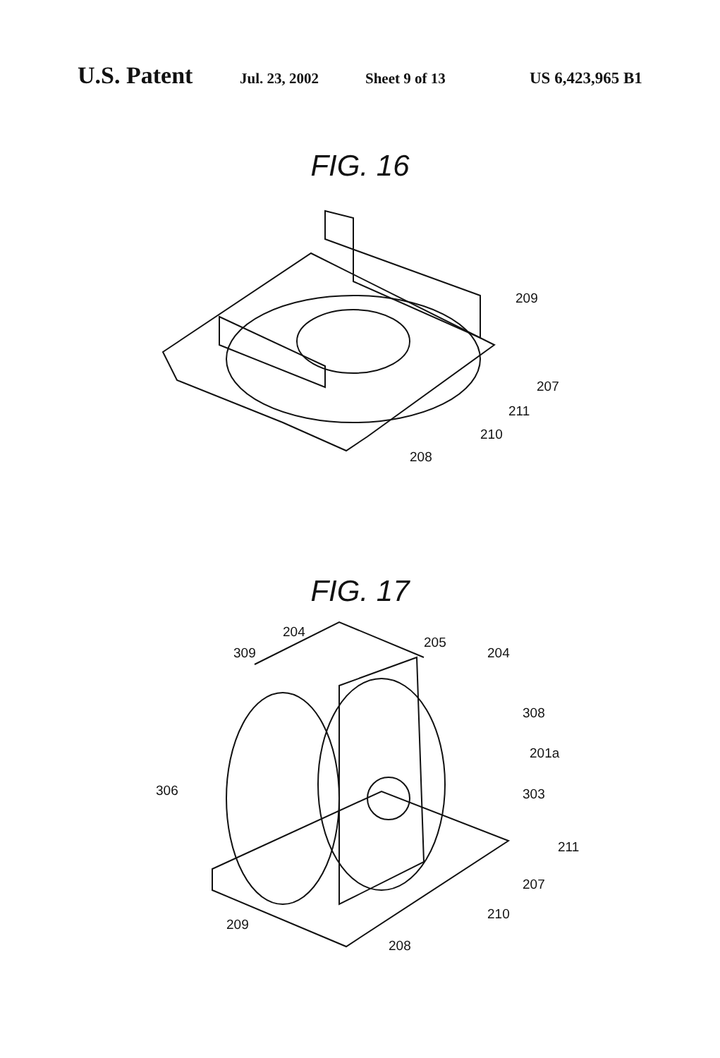U.S. Patent Jul. 23, 2002 Sheet 9 of 13 US 6,423,965 B1
FIG. 16
209
207
211
210
208
FIG. 17
204
309
205
204
308
201a
306
303
211
207
210
209
208